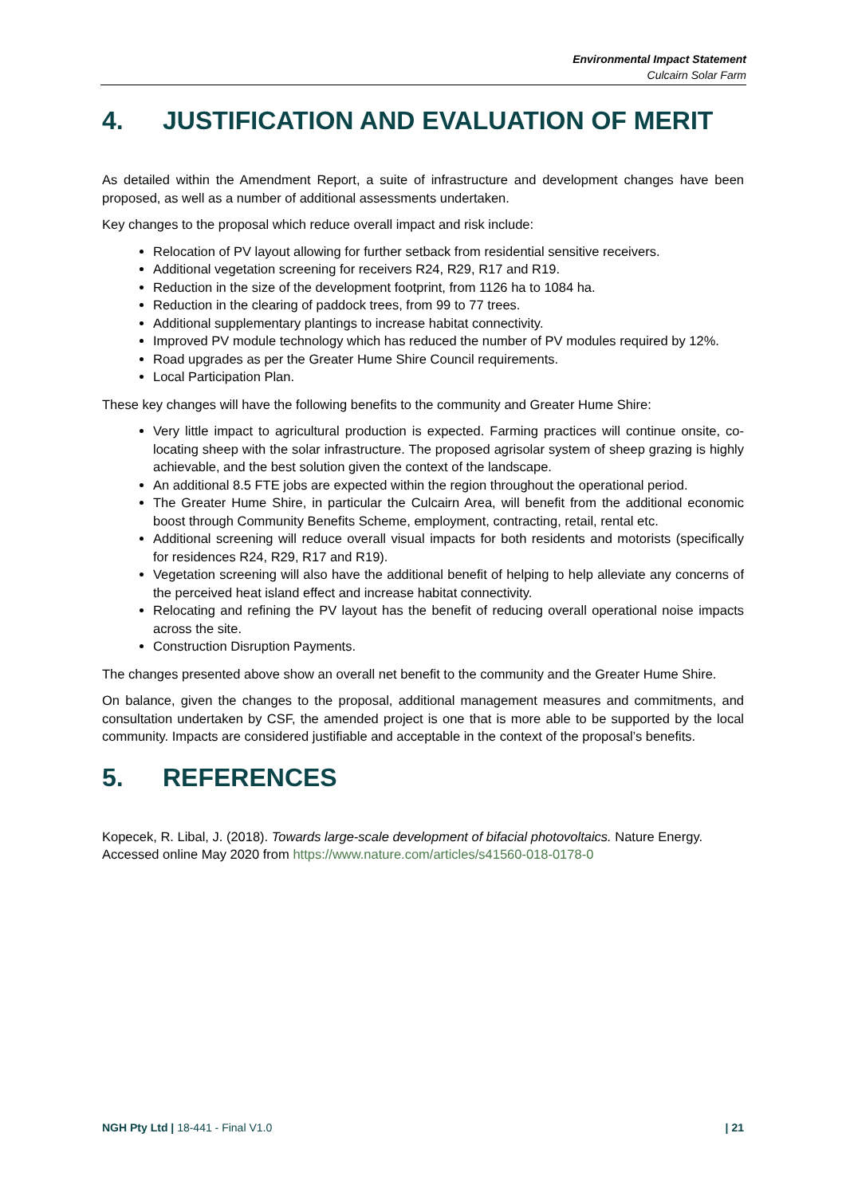Environmental Impact Statement
Culcairn Solar Farm
4. JUSTIFICATION AND EVALUATION OF MERIT
As detailed within the Amendment Report, a suite of infrastructure and development changes have been proposed, as well as a number of additional assessments undertaken.
Key changes to the proposal which reduce overall impact and risk include:
Relocation of PV layout allowing for further setback from residential sensitive receivers.
Additional vegetation screening for receivers R24, R29, R17 and R19.
Reduction in the size of the development footprint, from 1126 ha to 1084 ha.
Reduction in the clearing of paddock trees, from 99 to 77 trees.
Additional supplementary plantings to increase habitat connectivity.
Improved PV module technology which has reduced the number of PV modules required by 12%.
Road upgrades as per the Greater Hume Shire Council requirements.
Local Participation Plan.
These key changes will have the following benefits to the community and Greater Hume Shire:
Very little impact to agricultural production is expected. Farming practices will continue onsite, co-locating sheep with the solar infrastructure. The proposed agrisolar system of sheep grazing is highly achievable, and the best solution given the context of the landscape.
An additional 8.5 FTE jobs are expected within the region throughout the operational period.
The Greater Hume Shire, in particular the Culcairn Area, will benefit from the additional economic boost through Community Benefits Scheme, employment, contracting, retail, rental etc.
Additional screening will reduce overall visual impacts for both residents and motorists (specifically for residences R24, R29, R17 and R19).
Vegetation screening will also have the additional benefit of helping to help alleviate any concerns of the perceived heat island effect and increase habitat connectivity.
Relocating and refining the PV layout has the benefit of reducing overall operational noise impacts across the site.
Construction Disruption Payments.
The changes presented above show an overall net benefit to the community and the Greater Hume Shire.
On balance, given the changes to the proposal, additional management measures and commitments, and consultation undertaken by CSF, the amended project is one that is more able to be supported by the local community. Impacts are considered justifiable and acceptable in the context of the proposal’s benefits.
5. REFERENCES
Kopecek, R. Libal, J. (2018). Towards large-scale development of bifacial photovoltaics. Nature Energy. Accessed online May 2020 from https://www.nature.com/articles/s41560-018-0178-0
NGH Pty Ltd | 18-441 - Final V1.0
| 21